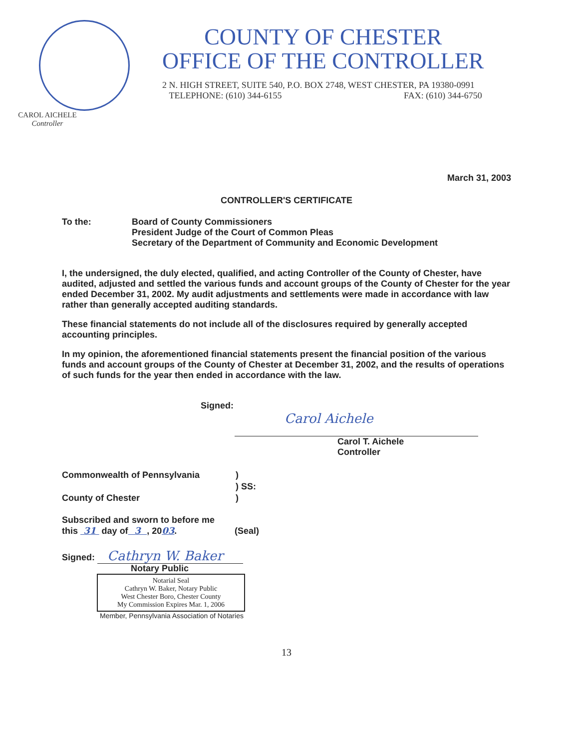CAROL AICHELE
Controller
COUNTY OF CHESTER
OFFICE OF THE CONTROLLER
2 N. HIGH STREET, SUITE 540, P.O. BOX 2748, WEST CHESTER, PA 19380-0991
TELEPHONE: (610) 344-6155 FAX: (610) 344-6750
March 31, 2003
CONTROLLER'S CERTIFICATE
To the: Board of County Commissioners
President Judge of the Court of Common Pleas
Secretary of the Department of Community and Economic Development
I, the undersigned, the duly elected, qualified, and acting Controller of the County of Chester, have audited, adjusted and settled the various funds and account groups of the County of Chester for the year ended December 31, 2002. My audit adjustments and settlements were made in accordance with law rather than generally accepted auditing standards.
These financial statements do not include all of the disclosures required by generally accepted accounting principles.
In my opinion, the aforementioned financial statements present the financial position of the various funds and account groups of the County of Chester at December 31, 2002, and the results of operations of such funds for the year then ended in accordance with the law.
Signed:
Carol Aichele
Carol T. Aichele
Controller
Commonwealth of Pennsylvania
County of Chester
)
) SS:
)
Subscribed and sworn to before me
this 31 day of 3 , 2003.
(Seal)
Signed: Cathryn W. Baker
Notary Public
Notarial Seal
Cathryn W. Baker, Notary Public
West Chester Boro, Chester County
My Commission Expires Mar. 1, 2006
Member, Pennsylvania Association of Notaries
13